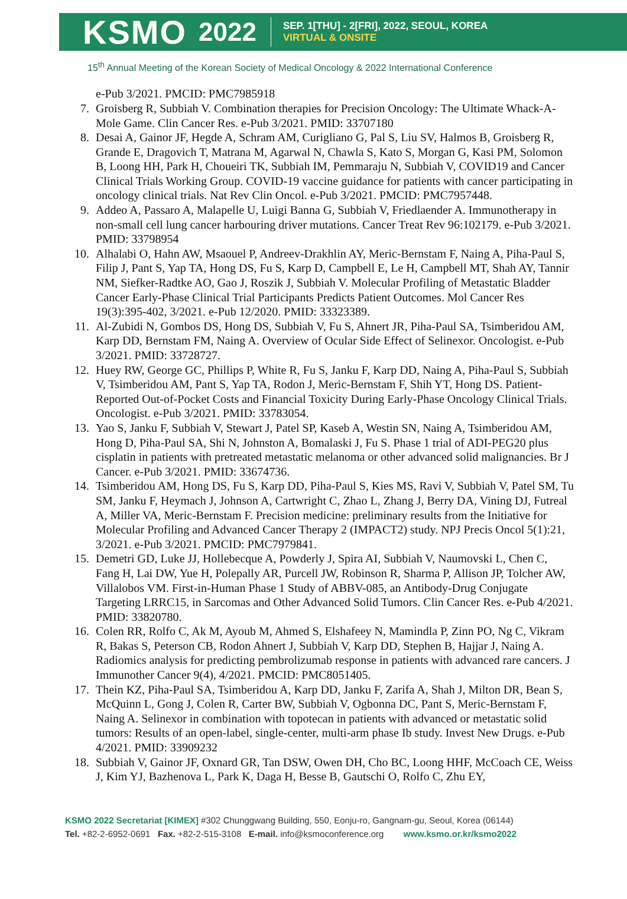KSMO
2022
SEP. 1[THU] - 2[FRI], 2022, SEOUL, KOREA
VIRTUAL & ONSITE
15<sup>th</sup> Annual Meeting of the Korean Society of Medical Oncology & 2022 International Conference
e-Pub 3/2021. PMCID: PMC7985918
7. Groisberg R, Subbiah V. Combination therapies for Precision Oncology: The Ultimate Whack-A-Mole Game. Clin Cancer Res. e-Pub 3/2021. PMID: 33707180
8. Desai A, Gainor JF, Hegde A, Schram AM, Curigliano G, Pal S, Liu SV, Halmos B, Groisberg R, Grande E, Dragovich T, Matrana M, Agarwal N, Chawla S, Kato S, Morgan G, Kasi PM, Solomon B, Loong HH, Park H, Choueiri TK, Subbiah IM, Pemmaraju N, Subbiah V, COVID19 and Cancer Clinical Trials Working Group. COVID-19 vaccine guidance for patients with cancer participating in oncology clinical trials. Nat Rev Clin Oncol. e-Pub 3/2021. PMCID: PMC7957448.
9. Addeo A, Passaro A, Malapelle U, Luigi Banna G, Subbiah V, Friedlaender A. Immunotherapy in non-small cell lung cancer harbouring driver mutations. Cancer Treat Rev 96:102179. e-Pub 3/2021. PMID: 33798954
10. Alhalabi O, Hahn AW, Msaouel P, Andreev-Drakhlin AY, Meric-Bernstam F, Naing A, Piha-Paul S, Filip J, Pant S, Yap TA, Hong DS, Fu S, Karp D, Campbell E, Le H, Campbell MT, Shah AY, Tannir NM, Siefker-Radtke AO, Gao J, Roszik J, Subbiah V. Molecular Profiling of Metastatic Bladder Cancer Early-Phase Clinical Trial Participants Predicts Patient Outcomes. Mol Cancer Res 19(3):395-402, 3/2021. e-Pub 12/2020. PMID: 33323389.
11. Al-Zubidi N, Gombos DS, Hong DS, Subbiah V, Fu S, Ahnert JR, Piha-Paul SA, Tsimberidou AM, Karp DD, Bernstam FM, Naing A. Overview of Ocular Side Effect of Selinexor. Oncologist. e-Pub 3/2021. PMID: 33728727.
12. Huey RW, George GC, Phillips P, White R, Fu S, Janku F, Karp DD, Naing A, Piha-Paul S, Subbiah V, Tsimberidou AM, Pant S, Yap TA, Rodon J, Meric-Bernstam F, Shih YT, Hong DS. Patient-Reported Out-of-Pocket Costs and Financial Toxicity During Early-Phase Oncology Clinical Trials. Oncologist. e-Pub 3/2021. PMID: 33783054.
13. Yao S, Janku F, Subbiah V, Stewart J, Patel SP, Kaseb A, Westin SN, Naing A, Tsimberidou AM, Hong D, Piha-Paul SA, Shi N, Johnston A, Bomalaski J, Fu S. Phase 1 trial of ADI-PEG20 plus cisplatin in patients with pretreated metastatic melanoma or other advanced solid malignancies. Br J Cancer. e-Pub 3/2021. PMID: 33674736.
14. Tsimberidou AM, Hong DS, Fu S, Karp DD, Piha-Paul S, Kies MS, Ravi V, Subbiah V, Patel SM, Tu SM, Janku F, Heymach J, Johnson A, Cartwright C, Zhao L, Zhang J, Berry DA, Vining DJ, Futreal A, Miller VA, Meric-Bernstam F. Precision medicine: preliminary results from the Initiative for Molecular Profiling and Advanced Cancer Therapy 2 (IMPACT2) study. NPJ Precis Oncol 5(1):21, 3/2021. e-Pub 3/2021. PMCID: PMC7979841.
15. Demetri GD, Luke JJ, Hollebecque A, Powderly J, Spira AI, Subbiah V, Naumovski L, Chen C, Fang H, Lai DW, Yue H, Polepally AR, Purcell JW, Robinson R, Sharma P, Allison JP, Tolcher AW, Villalobos VM. First-in-Human Phase 1 Study of ABBV-085, an Antibody-Drug Conjugate Targeting LRRC15, in Sarcomas and Other Advanced Solid Tumors. Clin Cancer Res. e-Pub 4/2021. PMID: 33820780.
16. Colen RR, Rolfo C, Ak M, Ayoub M, Ahmed S, Elshafeey N, Mamindla P, Zinn PO, Ng C, Vikram R, Bakas S, Peterson CB, Rodon Ahnert J, Subbiah V, Karp DD, Stephen B, Hajjar J, Naing A. Radiomics analysis for predicting pembrolizumab response in patients with advanced rare cancers. J Immunother Cancer 9(4), 4/2021. PMCID: PMC8051405.
17. Thein KZ, Piha-Paul SA, Tsimberidou A, Karp DD, Janku F, Zarifa A, Shah J, Milton DR, Bean S, McQuinn L, Gong J, Colen R, Carter BW, Subbiah V, Ogbonna DC, Pant S, Meric-Bernstam F, Naing A. Selinexor in combination with topotecan in patients with advanced or metastatic solid tumors: Results of an open-label, single-center, multi-arm phase Ib study. Invest New Drugs. e-Pub 4/2021. PMID: 33909232
18. Subbiah V, Gainor JF, Oxnard GR, Tan DSW, Owen DH, Cho BC, Loong HHF, McCoach CE, Weiss J, Kim YJ, Bazhenova L, Park K, Daga H, Besse B, Gautschi O, Rolfo C, Zhu EY,
KSMO 2022 Secretariat [KIMEX] #302 Chunggwang Building, 550, Eonju-ro, Gangnam-gu, Seoul, Korea (06144)
Tel. +82-2-6952-0691 Fax. +82-2-515-3108 E-mail. info@ksmoconference.org www.ksmo.or.kr/ksmo2022